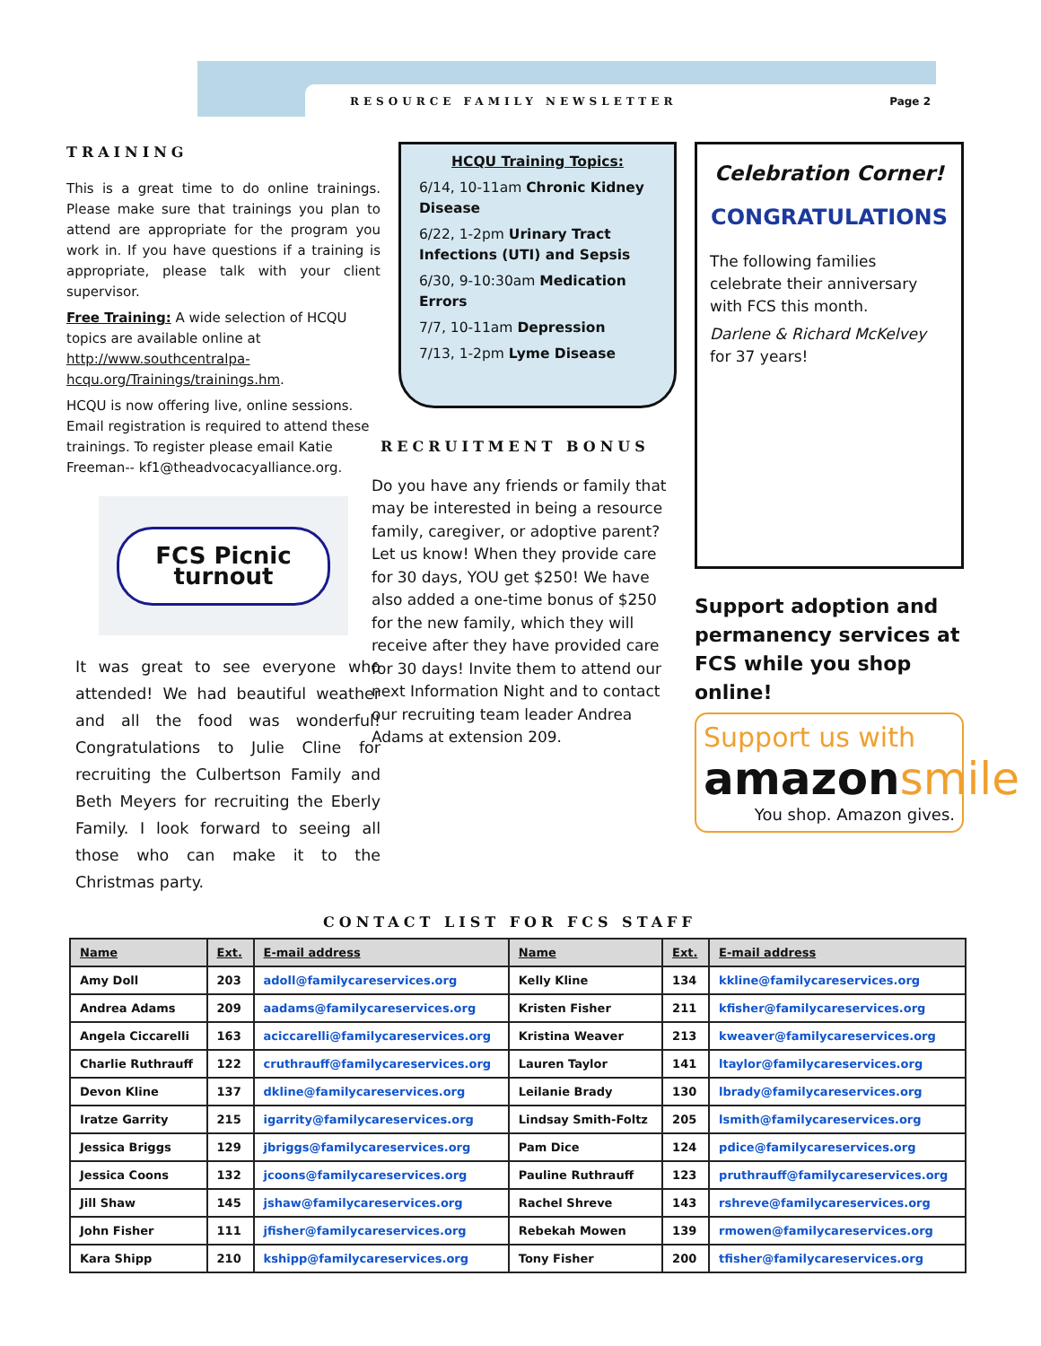RESOURCE FAMILY NEWSLETTER Page 2
TRAINING
This is a great time to do online trainings. Please make sure that trainings you plan to attend are appropriate for the program you work in. If you have questions if a training is appropriate, please talk with your client supervisor.
Free Training: A wide selection of HCQU topics are available online at http://www.southcentralpa-hcqu.org/Trainings/trainings.hm.
HCQU is now offering live, online sessions. Email registration is required to attend these trainings. To register please email Katie Freeman-- kf1@theadvocacyalliance.org.
FCS Picnic
turnout
It was great to see everyone who attended! We had beautiful weather and all the food was wonderful! Congratulations to Julie Cline for recruiting the Culbertson Family and Beth Meyers for recruiting the Eberly Family. I look forward to seeing all those who can make it to the Christmas party.
HCQU Training Topics:
6/14, 10-11am Chronic Kidney Disease
6/22, 1-2pm Urinary Tract Infections (UTI) and Sepsis
6/30, 9-10:30am Medication Errors
7/7, 10-11am Depression
7/13, 1-2pm Lyme Disease
RECRUITMENT BONUS
Do you have any friends or family that may be interested in being a resource family, caregiver, or adoptive parent? Let us know! When they provide care for 30 days, YOU get $250! We have also added a one-time bonus of $250 for the new family, which they will receive after they have provided care for 30 days! Invite them to attend our next Information Night and to contact our recruiting team leader Andrea Adams at extension 209.
Celebration Corner!
CONGRATULATIONS
The following families celebrate their anniversary with FCS this month.
Darlene & Richard McKelvey for 37 years!
Support adoption and permanency services at FCS while you shop online!
Support us with
amazonsmile
You shop. Amazon gives.
CONTACT LIST FOR FCS STAFF
| Name | Ext. | E-mail address | Name | Ext. | E-mail address |
| --- | --- | --- | --- | --- | --- |
| Amy Doll | 203 | adoll@familycareservices.org | Kelly Kline | 134 | kkline@familycareservices.org |
| Andrea Adams | 209 | aadams@familycareservices.org | Kristen Fisher | 211 | kfisher@familycareservices.org |
| Angela Ciccarelli | 163 | aciccarelli@familycareservices.org | Kristina Weaver | 213 | kweaver@familycareservices.org |
| Charlie Ruthrauff | 122 | cruthrauff@familycareservices.org | Lauren Taylor | 141 | ltaylor@familycareservices.org |
| Devon Kline | 137 | dkline@familycareservices.org | Leilanie Brady | 130 | lbrady@familycareservices.org |
| Iratze Garrity | 215 | igarrity@familycareservices.org | Lindsay Smith-Foltz | 205 | lsmith@familycareservices.org |
| Jessica Briggs | 129 | jbriggs@familycareservices.org | Pam Dice | 124 | pdice@familycareservices.org |
| Jessica Coons | 132 | jcoons@familycareservices.org | Pauline Ruthrauff | 123 | pruthrauff@familycareservices.org |
| Jill Shaw | 145 | jshaw@familycareservices.org | Rachel Shreve | 143 | rshreve@familycareservices.org |
| John Fisher | 111 | jfisher@familycareservices.org | Rebekah Mowen | 139 | rmowen@familycareservices.org |
| Kara Shipp | 210 | kshipp@familycareservices.org | Tony Fisher | 200 | tfisher@familycareservices.org |